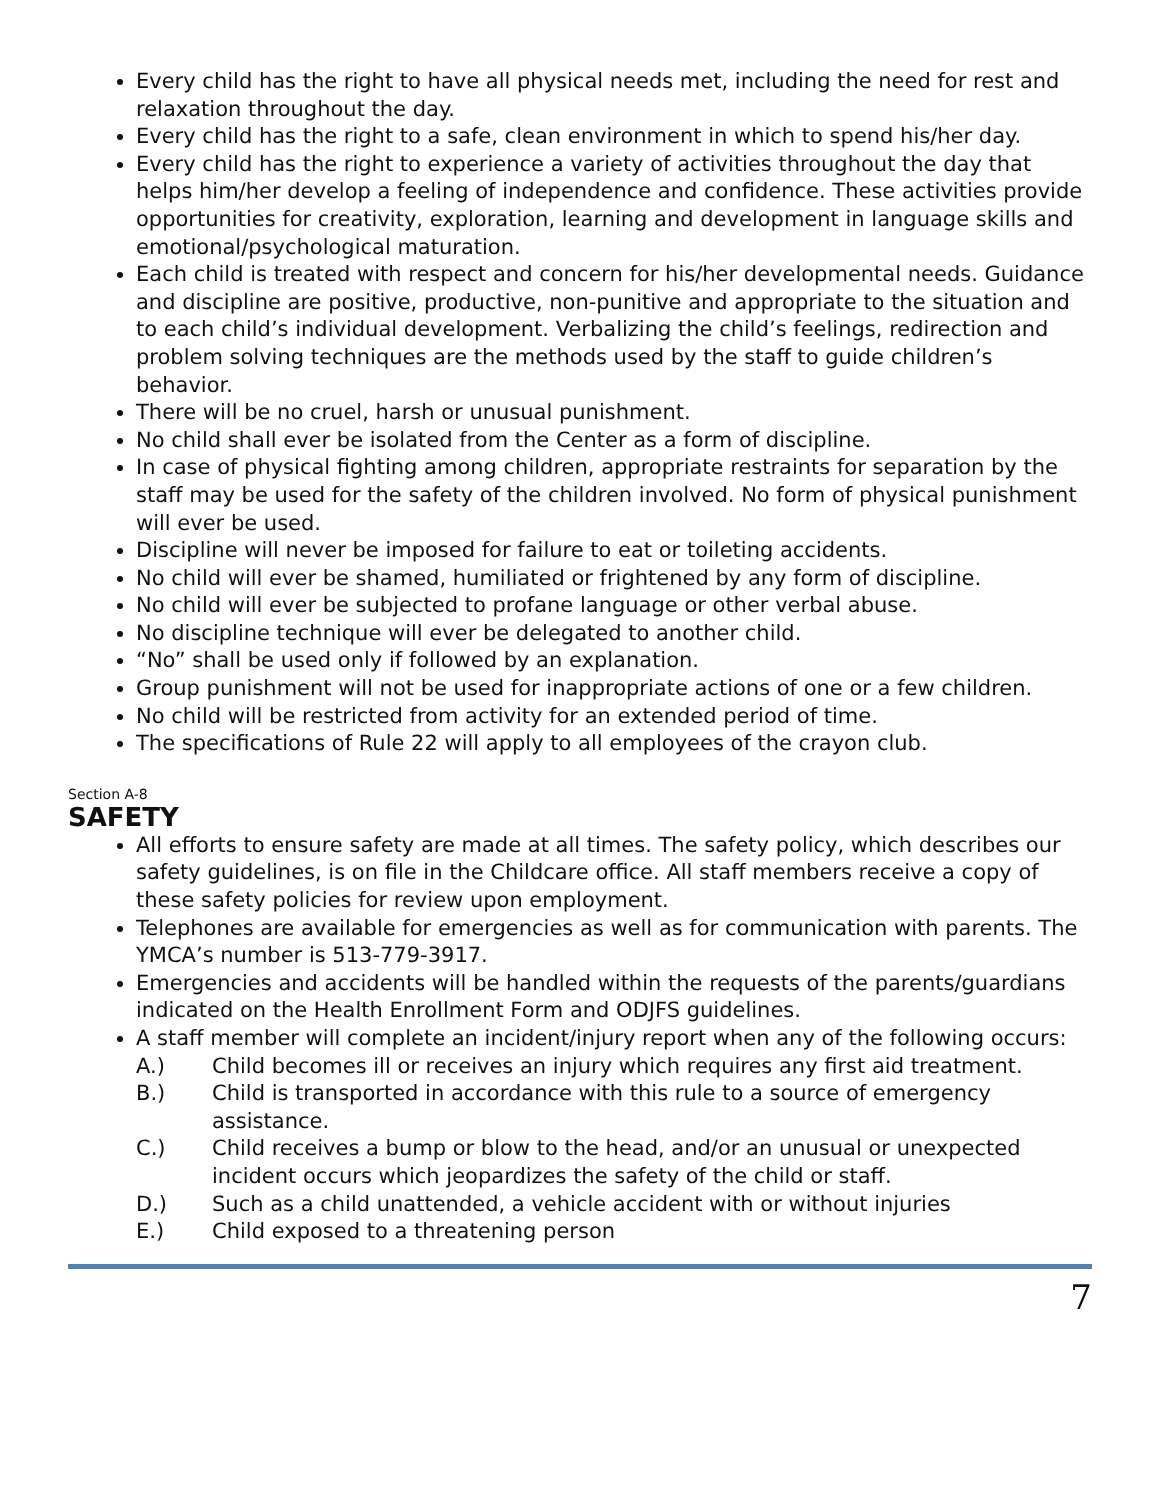Every child has the right to have all physical needs met, including the need for rest and relaxation throughout the day.
Every child has the right to a safe, clean environment in which to spend his/her day.
Every child has the right to experience a variety of activities throughout the day that helps him/her develop a feeling of independence and confidence. These activities provide opportunities for creativity, exploration, learning and development in language skills and emotional/psychological maturation.
Each child is treated with respect and concern for his/her developmental needs. Guidance and discipline are positive, productive, non-punitive and appropriate to the situation and to each child’s individual development. Verbalizing the child’s feelings, redirection and problem solving techniques are the methods used by the staff to guide children’s behavior.
There will be no cruel, harsh or unusual punishment.
No child shall ever be isolated from the Center as a form of discipline.
In case of physical fighting among children, appropriate restraints for separation by the staff may be used for the safety of the children involved. No form of physical punishment will ever be used.
Discipline will never be imposed for failure to eat or toileting accidents.
No child will ever be shamed, humiliated or frightened by any form of discipline.
No child will ever be subjected to profane language or other verbal abuse.
No discipline technique will ever be delegated to another child.
“No” shall be used only if followed by an explanation.
Group punishment will not be used for inappropriate actions of one or a few children.
No child will be restricted from activity for an extended period of time.
The specifications of Rule 22 will apply to all employees of the crayon club.
Section A-8
SAFETY
All efforts to ensure safety are made at all times. The safety policy, which describes our safety guidelines, is on file in the Childcare office. All staff members receive a copy of these safety policies for review upon employment.
Telephones are available for emergencies as well as for communication with parents. The YMCA’s number is 513-779-3917.
Emergencies and accidents will be handled within the requests of the parents/guardians indicated on the Health Enrollment Form and ODJFS guidelines.
A staff member will complete an incident/injury report when any of the following occurs:
A.) Child becomes ill or receives an injury which requires any first aid treatment.
B.) Child is transported in accordance with this rule to a source of emergency assistance.
C.) Child receives a bump or blow to the head, and/or an unusual or unexpected incident occurs which jeopardizes the safety of the child or staff.
D.) Such as a child unattended, a vehicle accident with or without injuries
E.) Child exposed to a threatening person
7